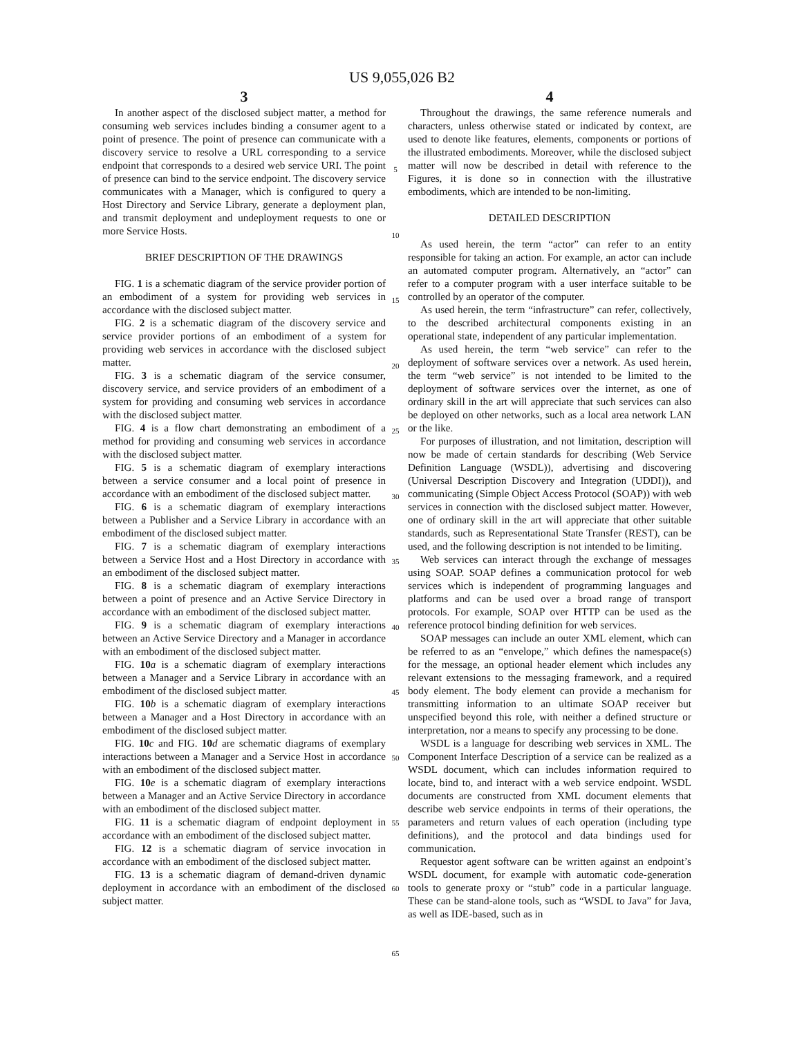US 9,055,026 B2
3
In another aspect of the disclosed subject matter, a method for consuming web services includes binding a consumer agent to a point of presence. The point of presence can communicate with a discovery service to resolve a URL corresponding to a service endpoint that corresponds to a desired web service URI. The point of presence can bind to the service endpoint. The discovery service communicates with a Manager, which is configured to query a Host Directory and Service Library, generate a deployment plan, and transmit deployment and undeployment requests to one or more Service Hosts.
BRIEF DESCRIPTION OF THE DRAWINGS
FIG. 1 is a schematic diagram of the service provider portion of an embodiment of a system for providing web services in accordance with the disclosed subject matter.
FIG. 2 is a schematic diagram of the discovery service and service provider portions of an embodiment of a system for providing web services in accordance with the disclosed subject matter.
FIG. 3 is a schematic diagram of the service consumer, discovery service, and service providers of an embodiment of a system for providing and consuming web services in accordance with the disclosed subject matter.
FIG. 4 is a flow chart demonstrating an embodiment of a method for providing and consuming web services in accordance with the disclosed subject matter.
FIG. 5 is a schematic diagram of exemplary interactions between a service consumer and a local point of presence in accordance with an embodiment of the disclosed subject matter.
FIG. 6 is a schematic diagram of exemplary interactions between a Publisher and a Service Library in accordance with an embodiment of the disclosed subject matter.
FIG. 7 is a schematic diagram of exemplary interactions between a Service Host and a Host Directory in accordance with an embodiment of the disclosed subject matter.
FIG. 8 is a schematic diagram of exemplary interactions between a point of presence and an Active Service Directory in accordance with an embodiment of the disclosed subject matter.
FIG. 9 is a schematic diagram of exemplary interactions between an Active Service Directory and a Manager in accordance with an embodiment of the disclosed subject matter.
FIG. 10 a is a schematic diagram of exemplary interactions between a Manager and a Service Library in accordance with an embodiment of the disclosed subject matter.
FIG. 10 b is a schematic diagram of exemplary interactions between a Manager and a Host Directory in accordance with an embodiment of the disclosed subject matter.
FIG. 10 c and FIG. 10 d are schematic diagrams of exemplary interactions between a Manager and a Service Host in accordance with an embodiment of the disclosed subject matter.
FIG. 10 e is a schematic diagram of exemplary interactions between a Manager and an Active Service Directory in accordance with an embodiment of the disclosed subject matter.
FIG. 11 is a schematic diagram of endpoint deployment in accordance with an embodiment of the disclosed subject matter.
FIG. 12 is a schematic diagram of service invocation in accordance with an embodiment of the disclosed subject matter.
FIG. 13 is a schematic diagram of demand-driven dynamic deployment in accordance with an embodiment of the disclosed subject matter.
5
10
15
20
25
30
35
40
45
50
55
60
65
4
Throughout the drawings, the same reference numerals and characters, unless otherwise stated or indicated by context, are used to denote like features, elements, components or portions of the illustrated embodiments. Moreover, while the disclosed subject matter will now be described in detail with reference to the Figures, it is done so in connection with the illustrative embodiments, which are intended to be non-limiting.
DETAILED DESCRIPTION
As used herein, the term “actor” can refer to an entity responsible for taking an action. For example, an actor can include an automated computer program. Alternatively, an “actor” can refer to a computer program with a user interface suitable to be controlled by an operator of the computer.
As used herein, the term “infrastructure” can refer, collectively, to the described architectural components existing in an operational state, independent of any particular implementation.
As used herein, the term “web service” can refer to the deployment of software services over a network. As used herein, the term “web service” is not intended to be limited to the deployment of software services over the internet, as one of ordinary skill in the art will appreciate that such services can also be deployed on other networks, such as a local area network LAN or the like.
For purposes of illustration, and not limitation, description will now be made of certain standards for describing (Web Service Definition Language (WSDL)), advertising and discovering (Universal Description Discovery and Integration (UDDI)), and communicating (Simple Object Access Protocol (SOAP)) with web services in connection with the disclosed subject matter. However, one of ordinary skill in the art will appreciate that other suitable standards, such as Representational State Transfer (REST), can be used, and the following description is not intended to be limiting.
Web services can interact through the exchange of messages using SOAP. SOAP defines a communication protocol for web services which is independent of programming languages and platforms and can be used over a broad range of transport protocols. For example, SOAP over HTTP can be used as the reference protocol binding definition for web services.
SOAP messages can include an outer XML element, which can be referred to as an “envelope,” which defines the namespace(s) for the message, an optional header element which includes any relevant extensions to the messaging framework, and a required body element. The body element can provide a mechanism for transmitting information to an ultimate SOAP receiver but unspecified beyond this role, with neither a defined structure or interpretation, nor a means to specify any processing to be done.
WSDL is a language for describing web services in XML. The Component Interface Description of a service can be realized as a WSDL document, which can includes information required to locate, bind to, and interact with a web service endpoint. WSDL documents are constructed from XML document elements that describe web service endpoints in terms of their operations, the parameters and return values of each operation (including type definitions), and the protocol and data bindings used for communication.
Requestor agent software can be written against an endpoint’s WSDL document, for example with automatic code-generation tools to generate proxy or “stub” code in a particular language. These can be stand-alone tools, such as “WSDL to Java” for Java, as well as IDE-based, such as in